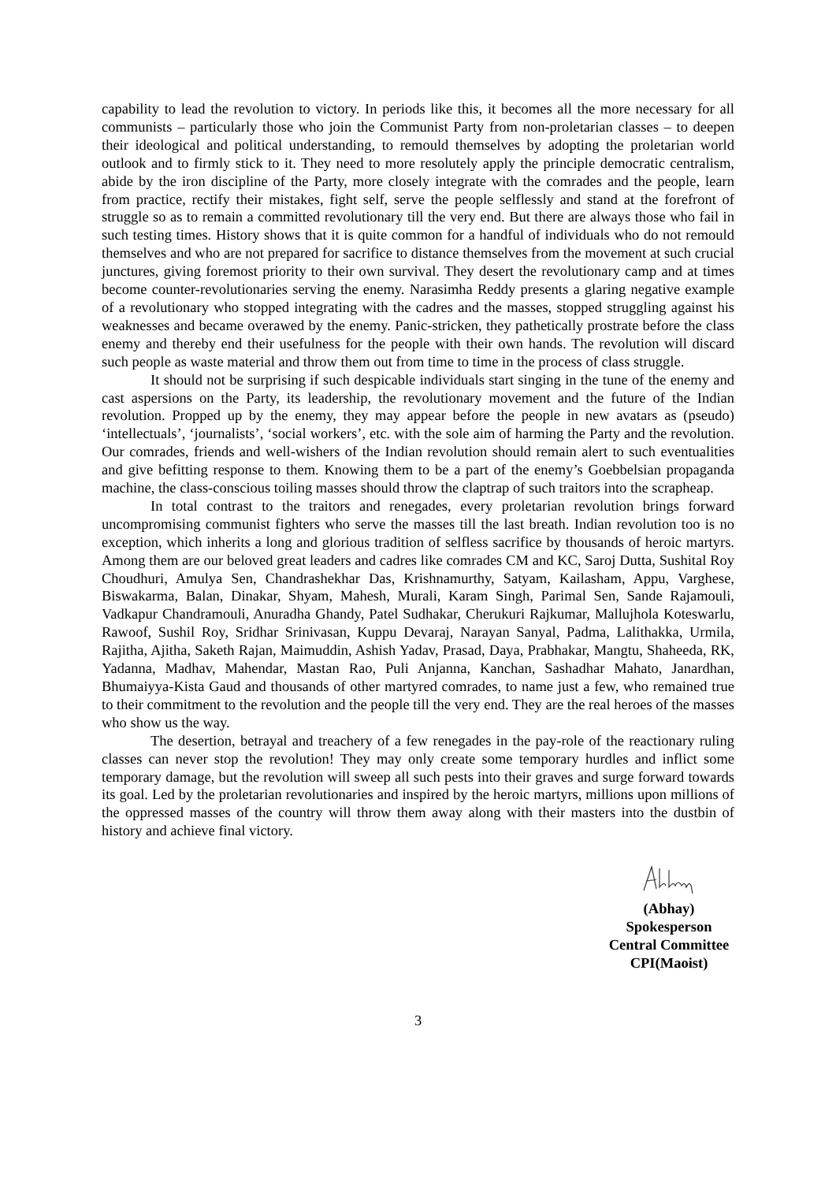capability to lead the revolution to victory. In periods like this, it becomes all the more necessary for all communists – particularly those who join the Communist Party from non-proletarian classes – to deepen their ideological and political understanding, to remould themselves by adopting the proletarian world outlook and to firmly stick to it. They need to more resolutely apply the principle democratic centralism, abide by the iron discipline of the Party, more closely integrate with the comrades and the people, learn from practice, rectify their mistakes, fight self, serve the people selflessly and stand at the forefront of struggle so as to remain a committed revolutionary till the very end. But there are always those who fail in such testing times. History shows that it is quite common for a handful of individuals who do not remould themselves and who are not prepared for sacrifice to distance themselves from the movement at such crucial junctures, giving foremost priority to their own survival. They desert the revolutionary camp and at times become counter-revolutionaries serving the enemy. Narasimha Reddy presents a glaring negative example of a revolutionary who stopped integrating with the cadres and the masses, stopped struggling against his weaknesses and became overawed by the enemy. Panic-stricken, they pathetically prostrate before the class enemy and thereby end their usefulness for the people with their own hands. The revolution will discard such people as waste material and throw them out from time to time in the process of class struggle.
It should not be surprising if such despicable individuals start singing in the tune of the enemy and cast aspersions on the Party, its leadership, the revolutionary movement and the future of the Indian revolution. Propped up by the enemy, they may appear before the people in new avatars as (pseudo) ‘intellectuals’, ‘journalists’, ‘social workers’, etc. with the sole aim of harming the Party and the revolution. Our comrades, friends and well-wishers of the Indian revolution should remain alert to such eventualities and give befitting response to them. Knowing them to be a part of the enemy’s Goebbelsian propaganda machine, the class-conscious toiling masses should throw the claptrap of such traitors into the scrapheap.
In total contrast to the traitors and renegades, every proletarian revolution brings forward uncompromising communist fighters who serve the masses till the last breath. Indian revolution too is no exception, which inherits a long and glorious tradition of selfless sacrifice by thousands of heroic martyrs. Among them are our beloved great leaders and cadres like comrades CM and KC, Saroj Dutta, Sushital Roy Choudhuri, Amulya Sen, Chandrashekhar Das, Krishnamurthy, Satyam, Kailasham, Appu, Varghese, Biswakarma, Balan, Dinakar, Shyam, Mahesh, Murali, Karam Singh, Parimal Sen, Sande Rajamouli, Vadkapur Chandramouli, Anuradha Ghandy, Patel Sudhakar, Cherukuri Rajkumar, Mallujhola Koteswarlu, Rawoof, Sushil Roy, Sridhar Srinivasan, Kuppu Devaraj, Narayan Sanyal, Padma, Lalithakka, Urmila, Rajitha, Ajitha, Saketh Rajan, Maimuddin, Ashish Yadav, Prasad, Daya, Prabhakar, Mangtu, Shaheeda, RK, Yadanna, Madhav, Mahendar, Mastan Rao, Puli Anjanna, Kanchan, Sashadhar Mahato, Janardhan, Bhumaiyya-Kista Gaud and thousands of other martyred comrades, to name just a few, who remained true to their commitment to the revolution and the people till the very end. They are the real heroes of the masses who show us the way.
The desertion, betrayal and treachery of a few renegades in the pay-role of the reactionary ruling classes can never stop the revolution! They may only create some temporary hurdles and inflict some temporary damage, but the revolution will sweep all such pests into their graves and surge forward towards its goal. Led by the proletarian revolutionaries and inspired by the heroic martyrs, millions upon millions of the oppressed masses of the country will throw them away along with their masters into the dustbin of history and achieve final victory.
(Abhay)
Spokesperson
Central Committee
CPI(Maoist)
3